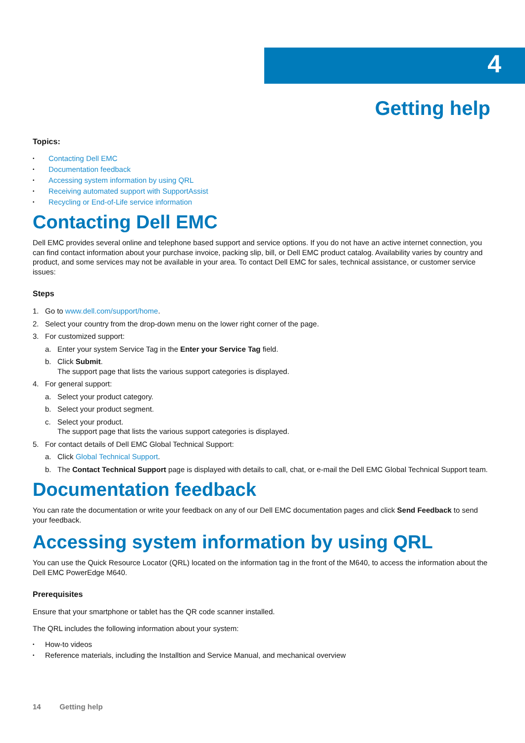4
Getting help
Topics:
• Contacting Dell EMC
• Documentation feedback
• Accessing system information by using QRL
• Receiving automated support with SupportAssist
• Recycling or End-of-Life service information
Contacting Dell EMC
Dell EMC provides several online and telephone based support and service options. If you do not have an active internet connection, you can find contact information about your purchase invoice, packing slip, bill, or Dell EMC product catalog. Availability varies by country and product, and some services may not be available in your area. To contact Dell EMC for sales, technical assistance, or customer service issues:
Steps
1. Go to www.dell.com/support/home.
2. Select your country from the drop-down menu on the lower right corner of the page.
3. For customized support:
a. Enter your system Service Tag in the Enter your Service Tag field.
b. Click Submit.
The support page that lists the various support categories is displayed.
4. For general support:
a. Select your product category.
b. Select your product segment.
c. Select your product.
The support page that lists the various support categories is displayed.
5. For contact details of Dell EMC Global Technical Support:
a. Click Global Technical Support.
b. The Contact Technical Support page is displayed with details to call, chat, or e-mail the Dell EMC Global Technical Support team.
Documentation feedback
You can rate the documentation or write your feedback on any of our Dell EMC documentation pages and click Send Feedback to send your feedback.
Accessing system information by using QRL
You can use the Quick Resource Locator (QRL) located on the information tag in the front of the M640, to access the information about the Dell EMC PowerEdge M640.
Prerequisites
Ensure that your smartphone or tablet has the QR code scanner installed.
The QRL includes the following information about your system:
• How-to videos
• Reference materials, including the Installtion and Service Manual, and mechanical overview
14 Getting help